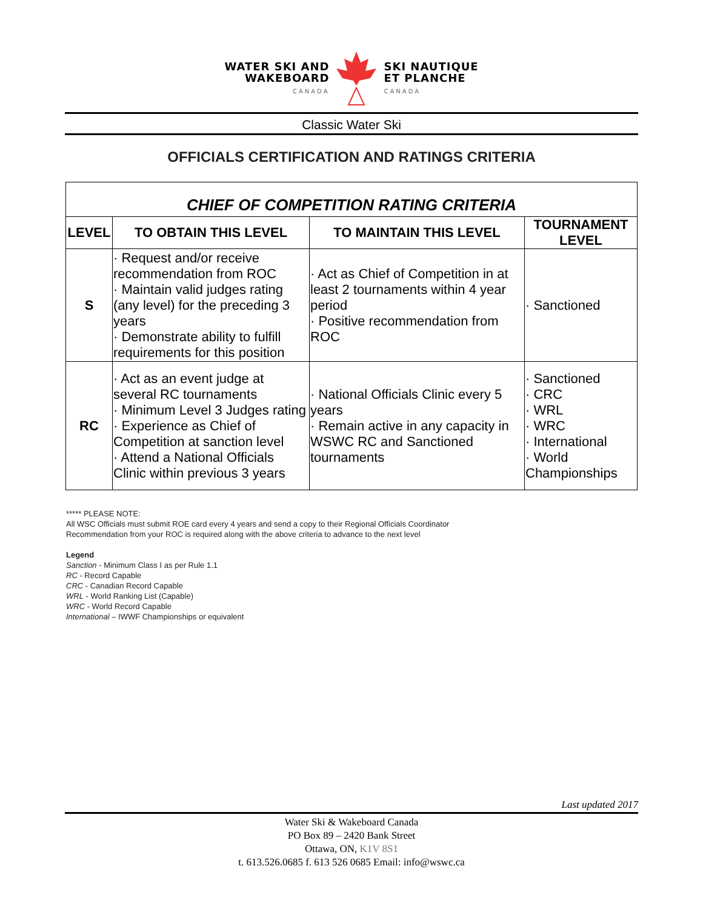WATER SKI AND
WAKEBOARD
CANADA
SKI NAUTIQUE
ET PLANCHE
CANADA
Classic Water Ski
OFFICIALS CERTIFICATION AND RATINGS CRITERIA
| CHIEF OF COMPETITION RATING CRITERIA | | | |
| LEVEL | TO OBTAIN THIS LEVEL | TO MAINTAIN THIS LEVEL | TOURNAMENT LEVEL |
| S | · Request and/or receive recommendation from ROC · Maintain valid judges rating (any level) for the preceding 3 years · Demonstrate ability to fulfill requirements for this position | · Act as Chief of Competition in at least 2 tournaments within 4 year period · Positive recommendation from ROC | · Sanctioned |
| RC | · Act as an event judge at several RC tournaments · Minimum Level 3 Judges rating · Experience as Chief of Competition at sanction level · Attend a National Officials Clinic within previous 3 years | · National Officials Clinic every 5 years · Remain active in any capacity in WSWC RC and Sanctioned tournaments | · Sanctioned · CRC · WRL · WRC · International · World Championships |
***** PLEASE NOTE:
All WSC Officials must submit ROE card every 4 years and send a copy to their Regional Officials Coordinator
Recommendation from your ROC is required along with the above criteria to advance to the next level
Legend
Sanction - Minimum Class I as per Rule 1.1
RC - Record Capable
CRC - Canadian Record Capable
WRL - World Ranking List (Capable)
WRC - World Record Capable
International – IWWF Championships or equivalent
Last updated 2017
Water Ski & Wakeboard Canada
PO Box 89 – 2420 Bank Street
Ottawa, ON, K1V 8S1
t. 613.526.0685 f. 613 526 0685 Email: info@wswc.ca